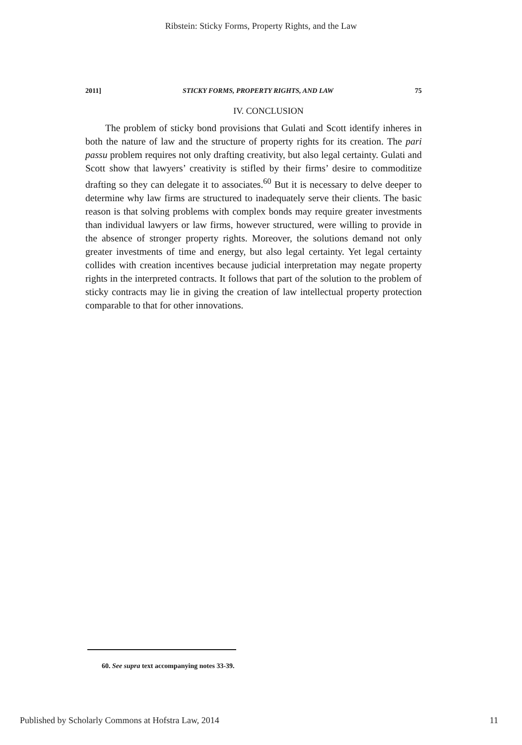Ribstein: Sticky Forms, Property Rights, and the Law
2011] STICKY FORMS, PROPERTY RIGHTS, AND LAW 75
IV. CONCLUSION
The problem of sticky bond provisions that Gulati and Scott identify inheres in both the nature of law and the structure of property rights for its creation. The pari passu problem requires not only drafting creativity, but also legal certainty. Gulati and Scott show that lawyers’ creativity is stifled by their firms’ desire to commoditize drafting so they can delegate it to associates.<sup>60</sup> But it is necessary to delve deeper to determine why law firms are structured to inadequately serve their clients. The basic reason is that solving problems with complex bonds may require greater investments than individual lawyers or law firms, however structured, were willing to provide in the absence of stronger property rights. Moreover, the solutions demand not only greater investments of time and energy, but also legal certainty. Yet legal certainty collides with creation incentives because judicial interpretation may negate property rights in the interpreted contracts. It follows that part of the solution to the problem of sticky contracts may lie in giving the creation of law intellectual property protection comparable to that for other innovations.
60. See supra text accompanying notes 33-39.
Published by Scholarly Commons at Hofstra Law, 2014 11